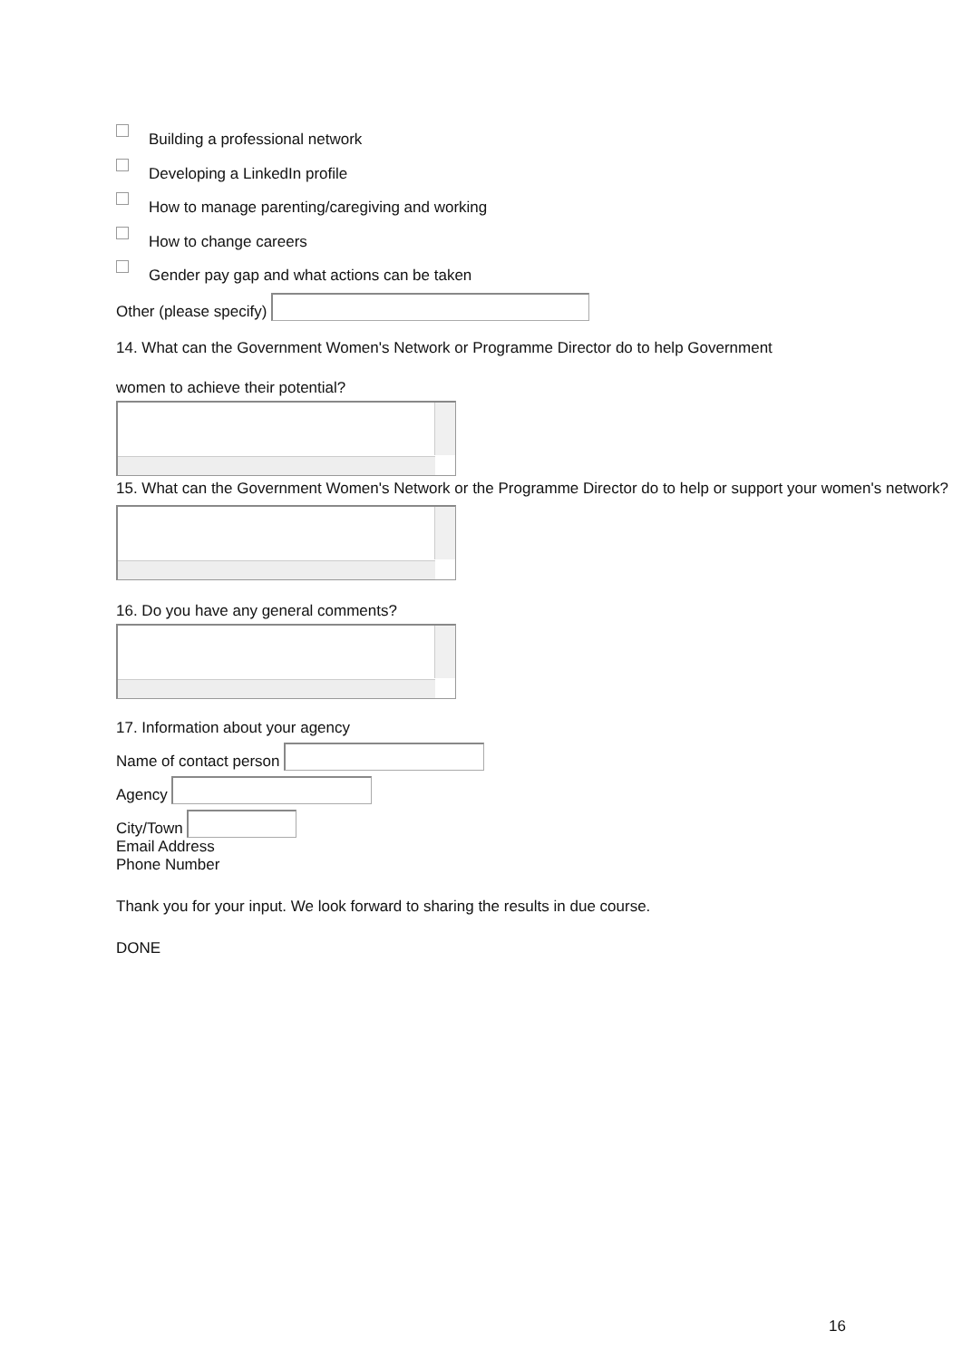Building a professional network
Developing a LinkedIn profile
How to manage parenting/caregiving and working
How to change careers
Gender pay gap and what actions can be taken
Other (please specify)
14. What can the Government Women's Network or Programme Director do to help Government
women to achieve their potential?
15. What can the Government Women's Network or the Programme Director do to help or support your women's network?
16. Do you have any general comments?
17. Information about your agency
Name of contact person
Agency
City/Town
Email Address
Phone Number
Thank you for your input. We look forward to sharing the results in due course.
DONE
16